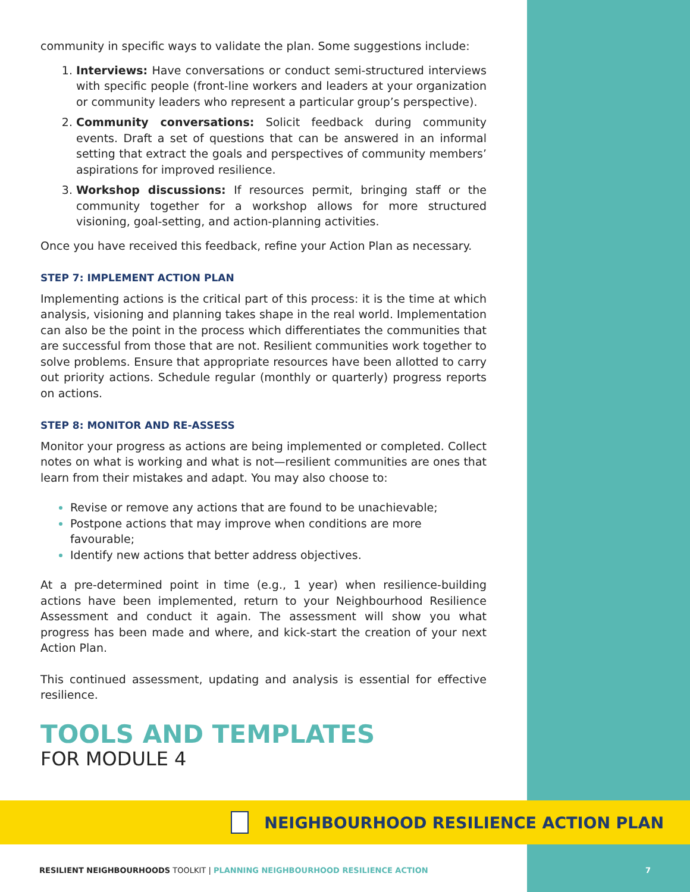community in specific ways to validate the plan. Some suggestions include:
Interviews: Have conversations or conduct semi-structured interviews with specific people (front-line workers and leaders at your organization or community leaders who represent a particular group’s perspective).
Community conversations: Solicit feedback during community events. Draft a set of questions that can be answered in an informal setting that extract the goals and perspectives of community members’ aspirations for improved resilience.
Workshop discussions: If resources permit, bringing staff or the community together for a workshop allows for more structured visioning, goal-setting, and action-planning activities.
Once you have received this feedback, refine your Action Plan as necessary.
STEP 7: IMPLEMENT ACTION PLAN
Implementing actions is the critical part of this process: it is the time at which analysis, visioning and planning takes shape in the real world. Implementation can also be the point in the process which differentiates the communities that are successful from those that are not. Resilient communities work together to solve problems. Ensure that appropriate resources have been allotted to carry out priority actions. Schedule regular (monthly or quarterly) progress reports on actions.
STEP 8: MONITOR AND RE-ASSESS
Monitor your progress as actions are being implemented or completed. Collect notes on what is working and what is not—resilient communities are ones that learn from their mistakes and adapt. You may also choose to:
Revise or remove any actions that are found to be unachievable;
Postpone actions that may improve when conditions are more favourable;
Identify new actions that better address objectives.
At a pre-determined point in time (e.g., 1 year) when resilience-building actions have been implemented, return to your Neighbourhood Resilience Assessment and conduct it again. The assessment will show you what progress has been made and where, and kick-start the creation of your next Action Plan.
This continued assessment, updating and analysis is essential for effective resilience.
TOOLS AND TEMPLATES
FOR MODULE 4
NEIGHBOURHOOD RESILIENCE ACTION PLAN
RESILIENT NEIGHBOURHOODS TOOLKIT | PLANNING NEIGHBOURHOOD RESILIENCE ACTION
7